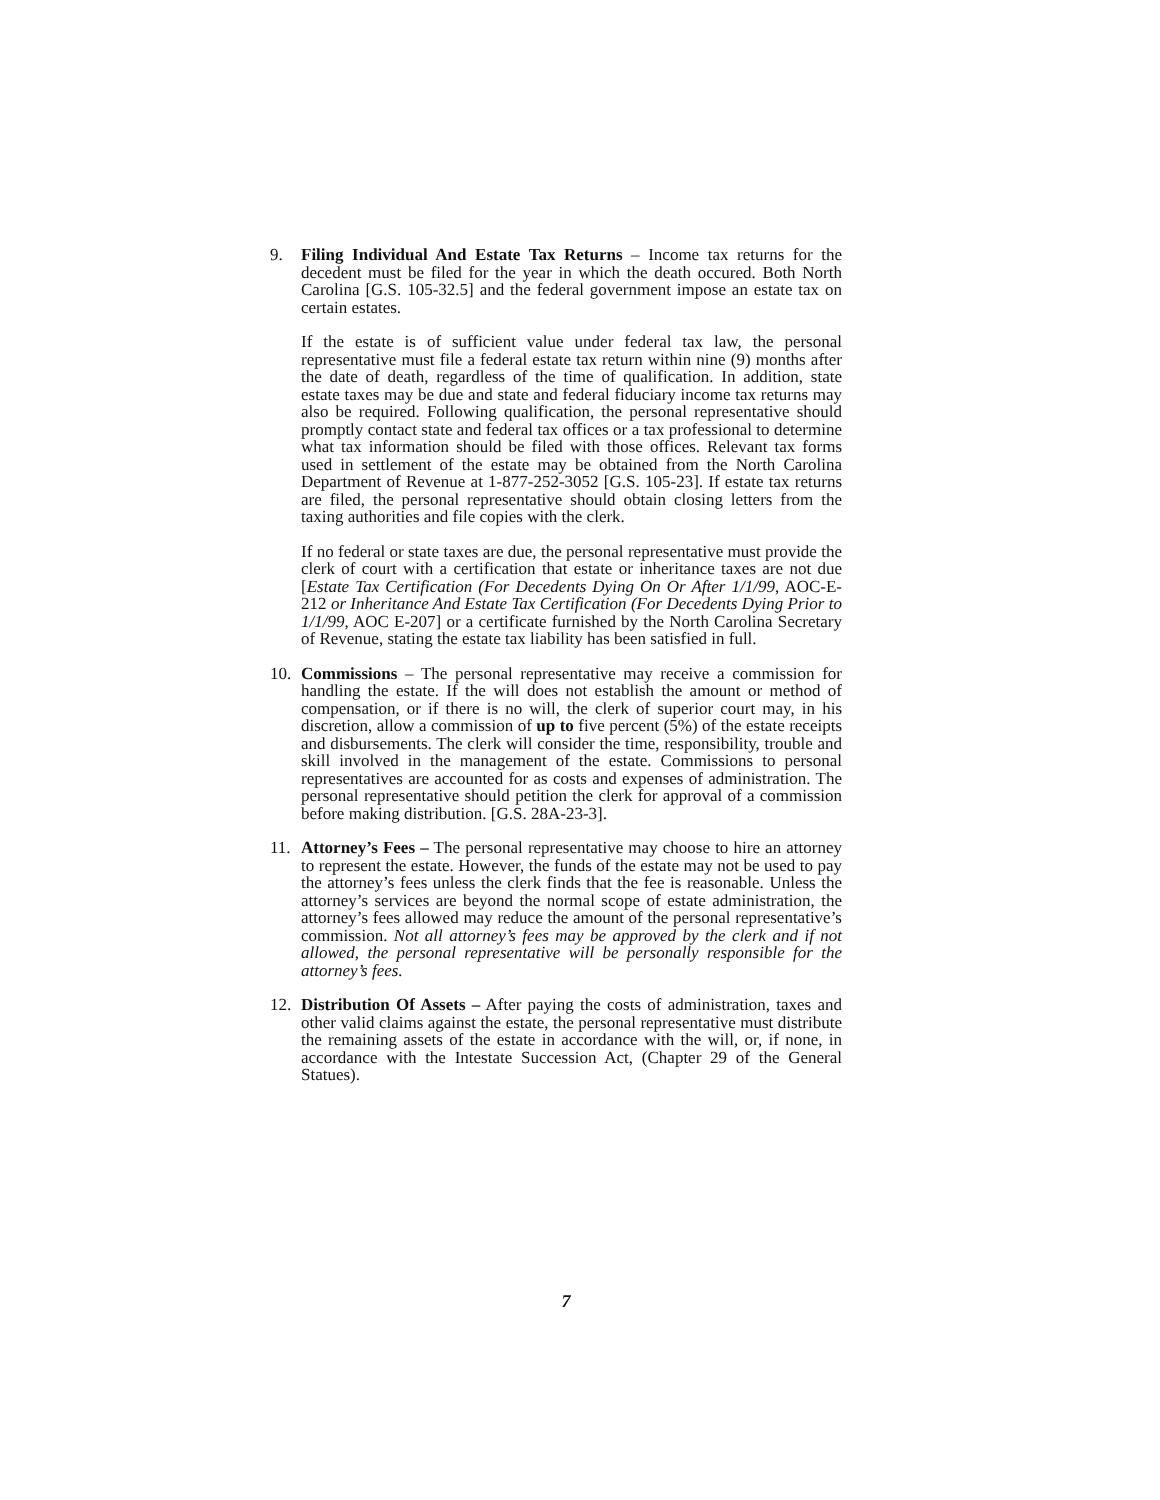9. Filing Individual And Estate Tax Returns – Income tax returns for the decedent must be filed for the year in which the death occured. Both North Carolina [G.S. 105-32.5] and the federal government impose an estate tax on certain estates.
If the estate is of sufficient value under federal tax law, the personal representative must file a federal estate tax return within nine (9) months after the date of death, regardless of the time of qualification. In addition, state estate taxes may be due and state and federal fiduciary income tax returns may also be required. Following qualification, the personal representative should promptly contact state and federal tax offices or a tax professional to determine what tax information should be filed with those offices. Relevant tax forms used in settlement of the estate may be obtained from the North Carolina Department of Revenue at 1-877-252-3052 [G.S. 105-23]. If estate tax returns are filed, the personal representative should obtain closing letters from the taxing authorities and file copies with the clerk.
If no federal or state taxes are due, the personal representative must provide the clerk of court with a certification that estate or inheritance taxes are not due [Estate Tax Certification (For Decedents Dying On Or After 1/1/99, AOC-E-212 or Inheritance And Estate Tax Certification (For Decedents Dying Prior to 1/1/99, AOC E-207] or a certificate furnished by the North Carolina Secretary of Revenue, stating the estate tax liability has been satisfied in full.
10. Commissions – The personal representative may receive a commission for handling the estate. If the will does not establish the amount or method of compensation, or if there is no will, the clerk of superior court may, in his discretion, allow a commission of up to five percent (5%) of the estate receipts and disbursements. The clerk will consider the time, responsibility, trouble and skill involved in the management of the estate. Commissions to personal representatives are accounted for as costs and expenses of administration. The personal representative should petition the clerk for approval of a commission before making distribution. [G.S. 28A-23-3].
11. Attorney’s Fees – The personal representative may choose to hire an attorney to represent the estate. However, the funds of the estate may not be used to pay the attorney’s fees unless the clerk finds that the fee is reasonable. Unless the attorney’s services are beyond the normal scope of estate administration, the attorney’s fees allowed may reduce the amount of the personal representative’s commission. Not all attorney’s fees may be approved by the clerk and if not allowed, the personal representative will be personally responsible for the attorney’s fees.
12. Distribution Of Assets – After paying the costs of administration, taxes and other valid claims against the estate, the personal representative must distribute the remaining assets of the estate in accordance with the will, or, if none, in accordance with the Intestate Succession Act, (Chapter 29 of the General Statues).
7